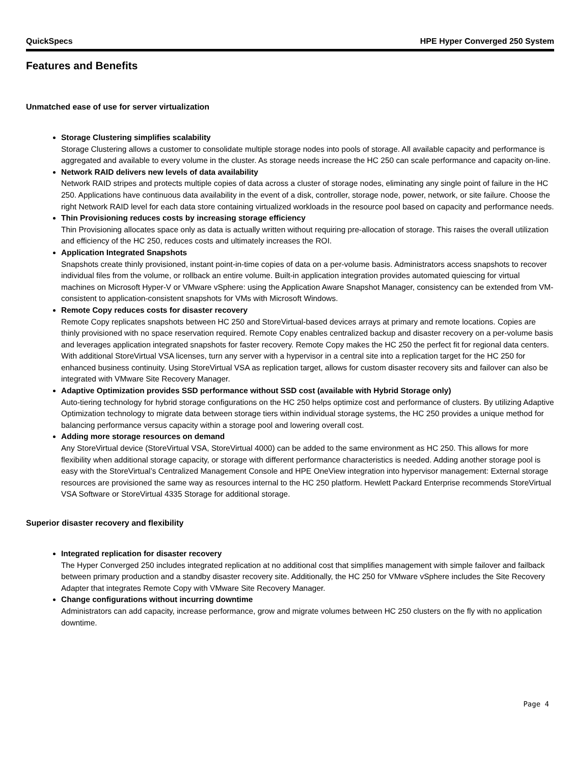QuickSpecs HPE Hyper Converged 250 System
Features and Benefits
Unmatched ease of use for server virtualization
Storage Clustering simplifies scalability
Storage Clustering allows a customer to consolidate multiple storage nodes into pools of storage. All available capacity and performance is aggregated and available to every volume in the cluster. As storage needs increase the HC 250 can scale performance and capacity on-line.
Network RAID delivers new levels of data availability
Network RAID stripes and protects multiple copies of data across a cluster of storage nodes, eliminating any single point of failure in the HC 250. Applications have continuous data availability in the event of a disk, controller, storage node, power, network, or site failure. Choose the right Network RAID level for each data store containing virtualized workloads in the resource pool based on capacity and performance needs.
Thin Provisioning reduces costs by increasing storage efficiency
Thin Provisioning allocates space only as data is actually written without requiring pre-allocation of storage. This raises the overall utilization and efficiency of the HC 250, reduces costs and ultimately increases the ROI.
Application Integrated Snapshots
Snapshots create thinly provisioned, instant point-in-time copies of data on a per-volume basis. Administrators access snapshots to recover individual files from the volume, or rollback an entire volume. Built-in application integration provides automated quiescing for virtual machines on Microsoft Hyper-V or VMware vSphere: using the Application Aware Snapshot Manager, consistency can be extended from VM-consistent to application-consistent snapshots for VMs with Microsoft Windows.
Remote Copy reduces costs for disaster recovery
Remote Copy replicates snapshots between HC 250 and StoreVirtual-based devices arrays at primary and remote locations. Copies are thinly provisioned with no space reservation required. Remote Copy enables centralized backup and disaster recovery on a per-volume basis and leverages application integrated snapshots for faster recovery. Remote Copy makes the HC 250 the perfect fit for regional data centers. With additional StoreVirtual VSA licenses, turn any server with a hypervisor in a central site into a replication target for the HC 250 for enhanced business continuity. Using StoreVirtual VSA as replication target, allows for custom disaster recovery sits and failover can also be integrated with VMware Site Recovery Manager.
Adaptive Optimization provides SSD performance without SSD cost (available with Hybrid Storage only)
Auto-tiering technology for hybrid storage configurations on the HC 250 helps optimize cost and performance of clusters. By utilizing Adaptive Optimization technology to migrate data between storage tiers within individual storage systems, the HC 250 provides a unique method for balancing performance versus capacity within a storage pool and lowering overall cost.
Adding more storage resources on demand
Any StoreVirtual device (StoreVirtual VSA, StoreVirtual 4000) can be added to the same environment as HC 250. This allows for more flexibility when additional storage capacity, or storage with different performance characteristics is needed. Adding another storage pool is easy with the StoreVirtual’s Centralized Management Console and HPE OneView integration into hypervisor management: External storage resources are provisioned the same way as resources internal to the HC 250 platform. Hewlett Packard Enterprise recommends StoreVirtual VSA Software or StoreVirtual 4335 Storage for additional storage.
Superior disaster recovery and flexibility
Integrated replication for disaster recovery
The Hyper Converged 250 includes integrated replication at no additional cost that simplifies management with simple failover and failback between primary production and a standby disaster recovery site. Additionally, the HC 250 for VMware vSphere includes the Site Recovery Adapter that integrates Remote Copy with VMware Site Recovery Manager.
Change configurations without incurring downtime
Administrators can add capacity, increase performance, grow and migrate volumes between HC 250 clusters on the fly with no application downtime.
Page 4